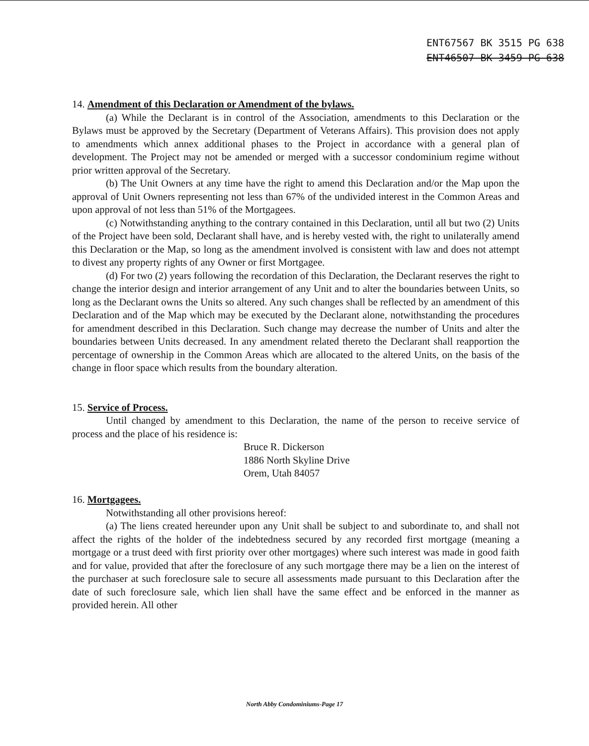ENT67567 BK 3515 PG 638
ENT46507 BK 3459 PG 638
14. Amendment of this Declaration or Amendment of the bylaws.
(a) While the Declarant is in control of the Association, amendments to this Declaration or the Bylaws must be approved by the Secretary (Department of Veterans Affairs). This provision does not apply to amendments which annex additional phases to the Project in accordance with a general plan of development. The Project may not be amended or merged with a successor condominium regime without prior written approval of the Secretary.
(b) The Unit Owners at any time have the right to amend this Declaration and/or the Map upon the approval of Unit Owners representing not less than 67% of the undivided interest in the Common Areas and upon approval of not less than 51% of the Mortgagees.
(c) Notwithstanding anything to the contrary contained in this Declaration, until all but two (2) Units of the Project have been sold, Declarant shall have, and is hereby vested with, the right to unilaterally amend this Declaration or the Map, so long as the amendment involved is consistent with law and does not attempt to divest any property rights of any Owner or first Mortgagee.
(d) For two (2) years following the recordation of this Declaration, the Declarant reserves the right to change the interior design and interior arrangement of any Unit and to alter the boundaries between Units, so long as the Declarant owns the Units so altered. Any such changes shall be reflected by an amendment of this Declaration and of the Map which may be executed by the Declarant alone, notwithstanding the procedures for amendment described in this Declaration. Such change may decrease the number of Units and alter the boundaries between Units decreased. In any amendment related thereto the Declarant shall reapportion the percentage of ownership in the Common Areas which are allocated to the altered Units, on the basis of the change in floor space which results from the boundary alteration.
15. Service of Process.
Until changed by amendment to this Declaration, the name of the person to receive service of process and the place of his residence is:
Bruce R. Dickerson
1886 North Skyline Drive
Orem, Utah 84057
16. Mortgagees.
Notwithstanding all other provisions hereof:
(a) The liens created hereunder upon any Unit shall be subject to and subordinate to, and shall not affect the rights of the holder of the indebtedness secured by any recorded first mortgage (meaning a mortgage or a trust deed with first priority over other mortgages) where such interest was made in good faith and for value, provided that after the foreclosure of any such mortgage there may be a lien on the interest of the purchaser at such foreclosure sale to secure all assessments made pursuant to this Declaration after the date of such foreclosure sale, which lien shall have the same effect and be enforced in the manner as provided herein. All other
North Abby Condominiums-Page 17